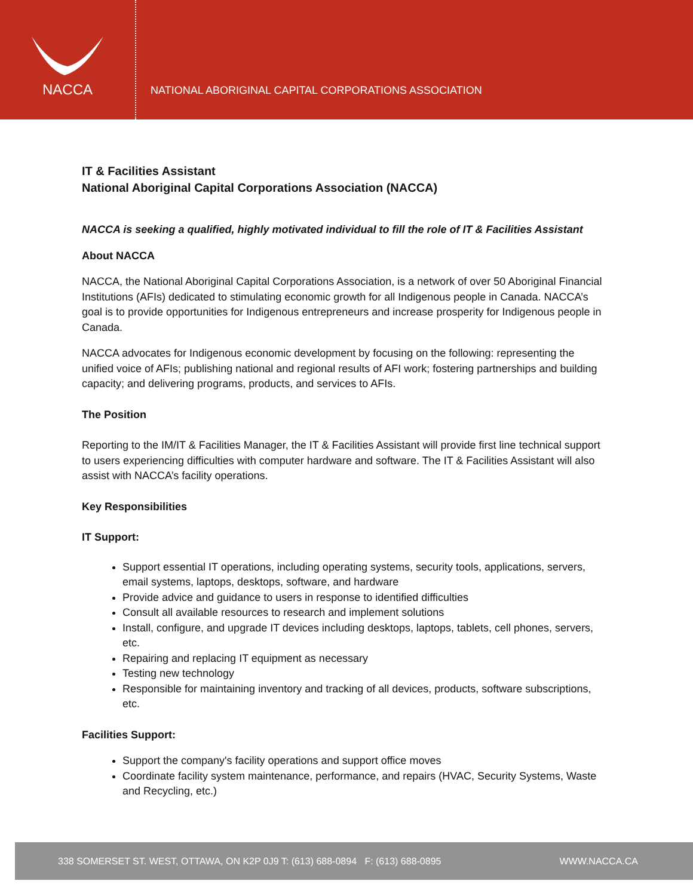NACCA
NATIONAL ABORIGINAL CAPITAL CORPORATIONS ASSOCIATION
IT & Facilities Assistant
National Aboriginal Capital Corporations Association (NACCA)
NACCA is seeking a qualified, highly motivated individual to fill the role of IT & Facilities Assistant
About NACCA
NACCA, the National Aboriginal Capital Corporations Association, is a network of over 50 Aboriginal Financial Institutions (AFIs) dedicated to stimulating economic growth for all Indigenous people in Canada. NACCA’s goal is to provide opportunities for Indigenous entrepreneurs and increase prosperity for Indigenous people in Canada.
NACCA advocates for Indigenous economic development by focusing on the following: representing the unified voice of AFIs; publishing national and regional results of AFI work; fostering partnerships and building capacity; and delivering programs, products, and services to AFIs.
The Position
Reporting to the IM/IT & Facilities Manager, the IT & Facilities Assistant will provide first line technical support to users experiencing difficulties with computer hardware and software. The IT & Facilities Assistant will also assist with NACCA’s facility operations.
Key Responsibilities
IT Support:
Support essential IT operations, including operating systems, security tools, applications, servers, email systems, laptops, desktops, software, and hardware
Provide advice and guidance to users in response to identified difficulties
Consult all available resources to research and implement solutions
Install, configure, and upgrade IT devices including desktops, laptops, tablets, cell phones, servers, etc.
Repairing and replacing IT equipment as necessary
Testing new technology
Responsible for maintaining inventory and tracking of all devices, products, software subscriptions, etc.
Facilities Support:
Support the company's facility operations and support office moves
Coordinate facility system maintenance, performance, and repairs (HVAC, Security Systems, Waste and Recycling, etc.)
338 SOMERSET ST. WEST, OTTAWA, ON K2P 0J9 T: (613) 688-0894 F: (613) 688-0895 WWW.NACCA.CA